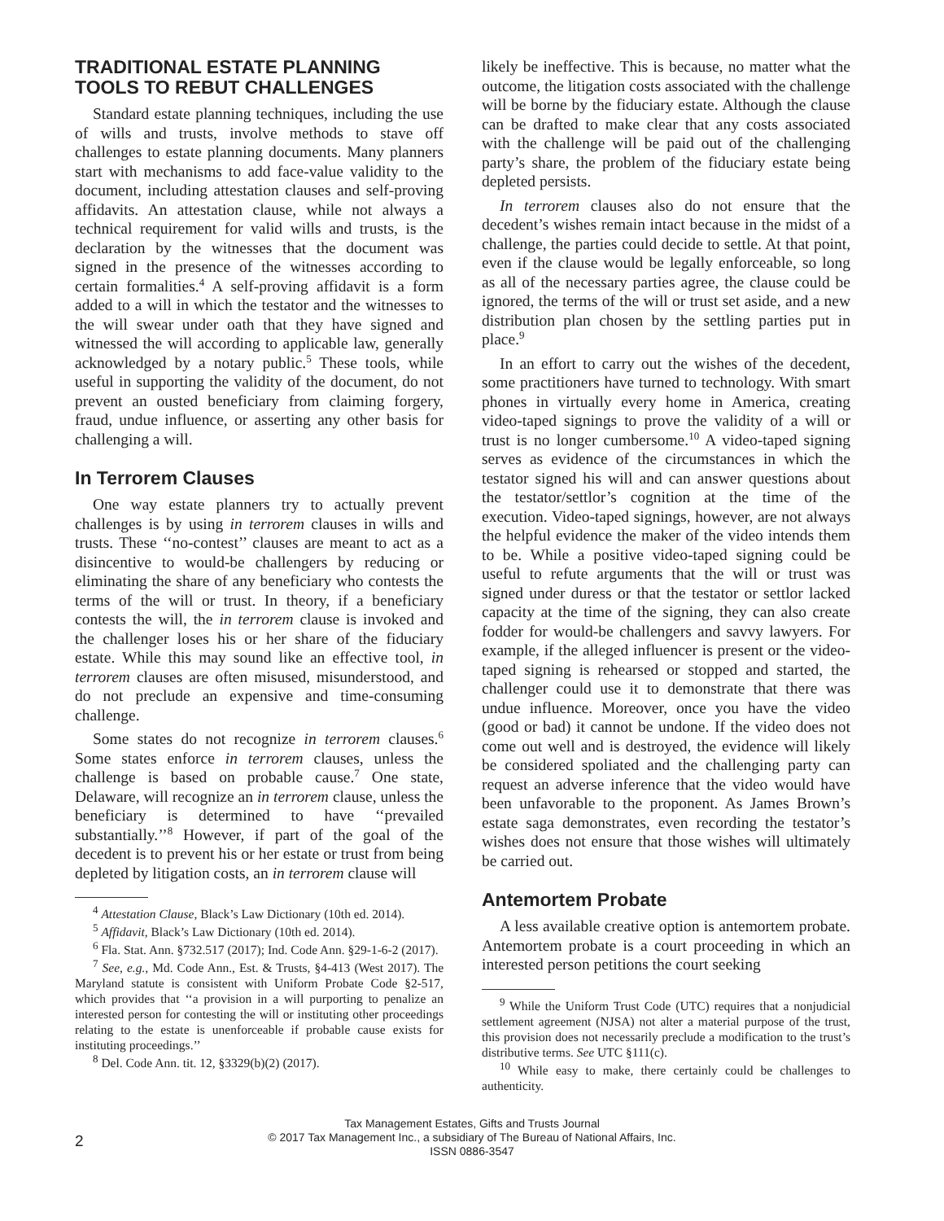TRADITIONAL ESTATE PLANNING TOOLS TO REBUT CHALLENGES
Standard estate planning techniques, including the use of wills and trusts, involve methods to stave off challenges to estate planning documents. Many planners start with mechanisms to add face-value validity to the document, including attestation clauses and self-proving affidavits. An attestation clause, while not always a technical requirement for valid wills and trusts, is the declaration by the witnesses that the document was signed in the presence of the witnesses according to certain formalities.<sup>4</sup> A self-proving affidavit is a form added to a will in which the testator and the witnesses to the will swear under oath that they have signed and witnessed the will according to applicable law, generally acknowledged by a notary public.<sup>5</sup> These tools, while useful in supporting the validity of the document, do not prevent an ousted beneficiary from claiming forgery, fraud, undue influence, or asserting any other basis for challenging a will.
In Terrorem Clauses
One way estate planners try to actually prevent challenges is by using in terrorem clauses in wills and trusts. These ‘‘no-contest’’ clauses are meant to act as a disincentive to would-be challengers by reducing or eliminating the share of any beneficiary who contests the terms of the will or trust. In theory, if a beneficiary contests the will, the in terrorem clause is invoked and the challenger loses his or her share of the fiduciary estate. While this may sound like an effective tool, in terrorem clauses are often misused, misunderstood, and do not preclude an expensive and time-consuming challenge.
Some states do not recognize in terrorem clauses.<sup>6</sup> Some states enforce in terrorem clauses, unless the challenge is based on probable cause.<sup>7</sup> One state, Delaware, will recognize an in terrorem clause, unless the beneficiary is determined to have ‘‘prevailed substantially.’’<sup>8</sup> However, if part of the goal of the decedent is to prevent his or her estate or trust from being depleted by litigation costs, an in terrorem clause will
<sup>4</sup> Attestation Clause, Black’s Law Dictionary (10th ed. 2014).
<sup>5</sup> Affidavit, Black’s Law Dictionary (10th ed. 2014).
<sup>6</sup> Fla. Stat. Ann. §732.517 (2017); Ind. Code Ann. §29-1-6-2 (2017).
<sup>7</sup> See, e.g., Md. Code Ann., Est. & Trusts, §4-413 (West 2017). The Maryland statute is consistent with Uniform Probate Code §2-517, which provides that ‘‘a provision in a will purporting to penalize an interested person for contesting the will or instituting other proceedings relating to the estate is unenforceable if probable cause exists for instituting proceedings.’’
<sup>8</sup> Del. Code Ann. tit. 12, §3329(b)(2) (2017).
likely be ineffective. This is because, no matter what the outcome, the litigation costs associated with the challenge will be borne by the fiduciary estate. Although the clause can be drafted to make clear that any costs associated with the challenge will be paid out of the challenging party’s share, the problem of the fiduciary estate being depleted persists.
In terrorem clauses also do not ensure that the decedent’s wishes remain intact because in the midst of a challenge, the parties could decide to settle. At that point, even if the clause would be legally enforceable, so long as all of the necessary parties agree, the clause could be ignored, the terms of the will or trust set aside, and a new distribution plan chosen by the settling parties put in place.<sup>9</sup>
In an effort to carry out the wishes of the decedent, some practitioners have turned to technology. With smart phones in virtually every home in America, creating video-taped signings to prove the validity of a will or trust is no longer cumbersome.<sup>10</sup> A video-taped signing serves as evidence of the circumstances in which the testator signed his will and can answer questions about the testator/settlor’s cognition at the time of the execution. Video-taped signings, however, are not always the helpful evidence the maker of the video intends them to be. While a positive video-taped signing could be useful to refute arguments that the will or trust was signed under duress or that the testator or settlor lacked capacity at the time of the signing, they can also create fodder for would-be challengers and savvy lawyers. For example, if the alleged influencer is present or the video-taped signing is rehearsed or stopped and started, the challenger could use it to demonstrate that there was undue influence. Moreover, once you have the video (good or bad) it cannot be undone. If the video does not come out well and is destroyed, the evidence will likely be considered spoliated and the challenging party can request an adverse inference that the video would have been unfavorable to the proponent. As James Brown’s estate saga demonstrates, even recording the testator’s wishes does not ensure that those wishes will ultimately be carried out.
Antemortem Probate
A less available creative option is antemortem probate. Antemortem probate is a court proceeding in which an interested person petitions the court seeking
<sup>9</sup> While the Uniform Trust Code (UTC) requires that a nonjudicial settlement agreement (NJSA) not alter a material purpose of the trust, this provision does not necessarily preclude a modification to the trust’s distributive terms. See UTC §111(c).
<sup>10</sup> While easy to make, there certainly could be challenges to authenticity.
2
Tax Management Estates, Gifts and Trusts Journal
© 2017 Tax Management Inc., a subsidiary of The Bureau of National Affairs, Inc.
ISSN 0886-3547